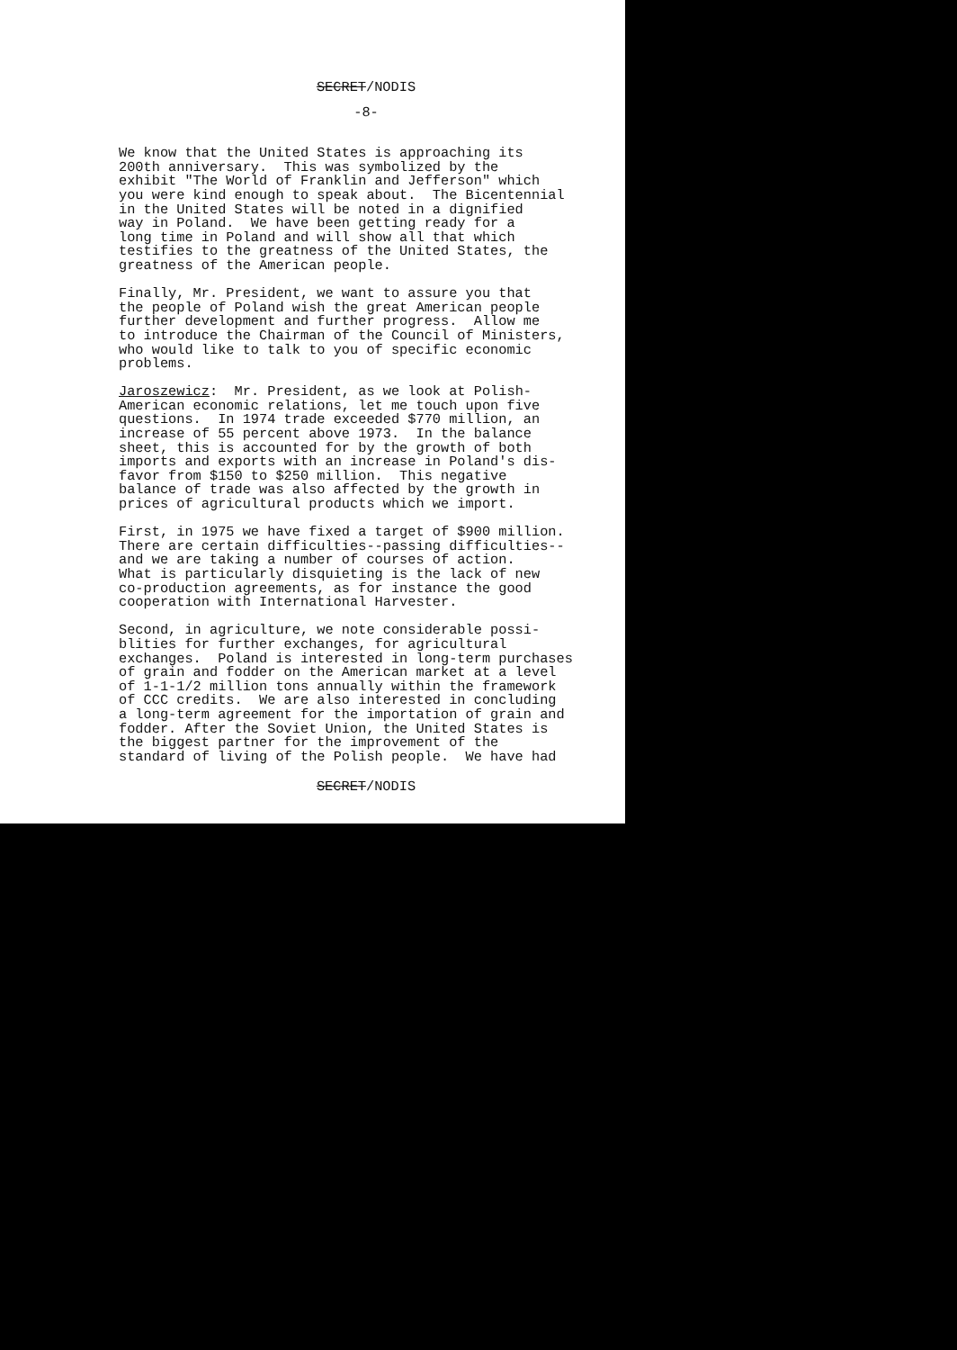SECRET/NODIS
-8-
We know that the United States is approaching its 200th anniversary. This was symbolized by the exhibit "The World of Franklin and Jefferson" which you were kind enough to speak about. The Bicentennial in the United States will be noted in a dignified way in Poland. We have been getting ready for a long time in Poland and will show all that which testifies to the greatness of the United States, the greatness of the American people.
Finally, Mr. President, we want to assure you that the people of Poland wish the great American people further development and further progress. Allow me to introduce the Chairman of the Council of Ministers, who would like to talk to you of specific economic problems.
Jaroszewicz: Mr. President, as we look at Polish- American economic relations, let me touch upon five questions. In 1974 trade exceeded $770 million, an increase of 55 percent above 1973. In the balance sheet, this is accounted for by the growth of both imports and exports with an increase in Poland's dis- favor from $150 to $250 million. This negative balance of trade was also affected by the growth in prices of agricultural products which we import.
First, in 1975 we have fixed a target of $900 million. There are certain difficulties--passing difficulties-- and we are taking a number of courses of action. What is particularly disquieting is the lack of new co-production agreements, as for instance the good cooperation with International Harvester.
Second, in agriculture, we note considerable possi- blities for further exchanges, for agricultural exchanges. Poland is interested in long-term purchases of grain and fodder on the American market at a level of 1-1-1/2 million tons annually within the framework of CCC credits. We are also interested in concluding a long-term agreement for the importation of grain and fodder. After the Soviet Union, the United States is the biggest partner for the improvement of the standard of living of the Polish people. We have had
SECRET/NODIS